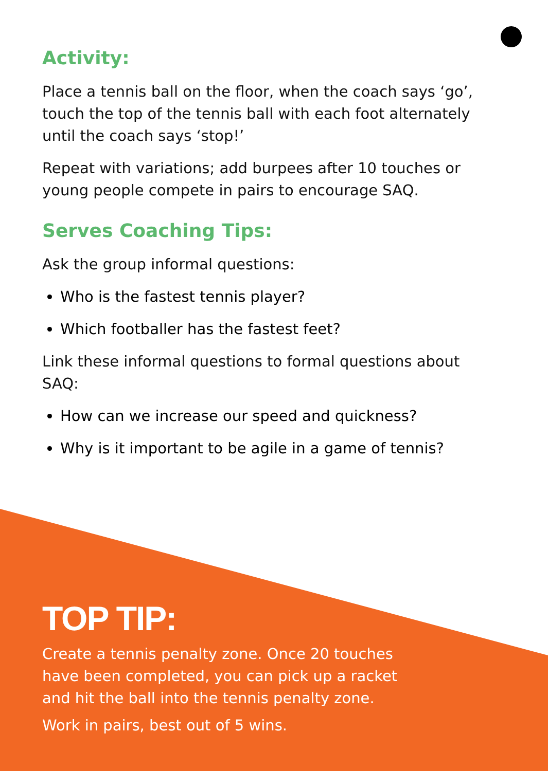Activity:
Place a tennis ball on the floor, when the coach says ‘go’, touch the top of the tennis ball with each foot alternately until the coach says ‘stop!’
Repeat with variations; add burpees after 10 touches or young people compete in pairs to encourage SAQ.
Serves Coaching Tips:
Ask the group informal questions:
Who is the fastest tennis player?
Which footballer has the fastest feet?
Link these informal questions to formal questions about SAQ:
How can we increase our speed and quickness?
Why is it important to be agile in a game of tennis?
TOP TIP:
Create a tennis penalty zone. Once 20 touches have been completed, you can pick up a racket and hit the ball into the tennis penalty zone.
Work in pairs, best out of 5 wins.